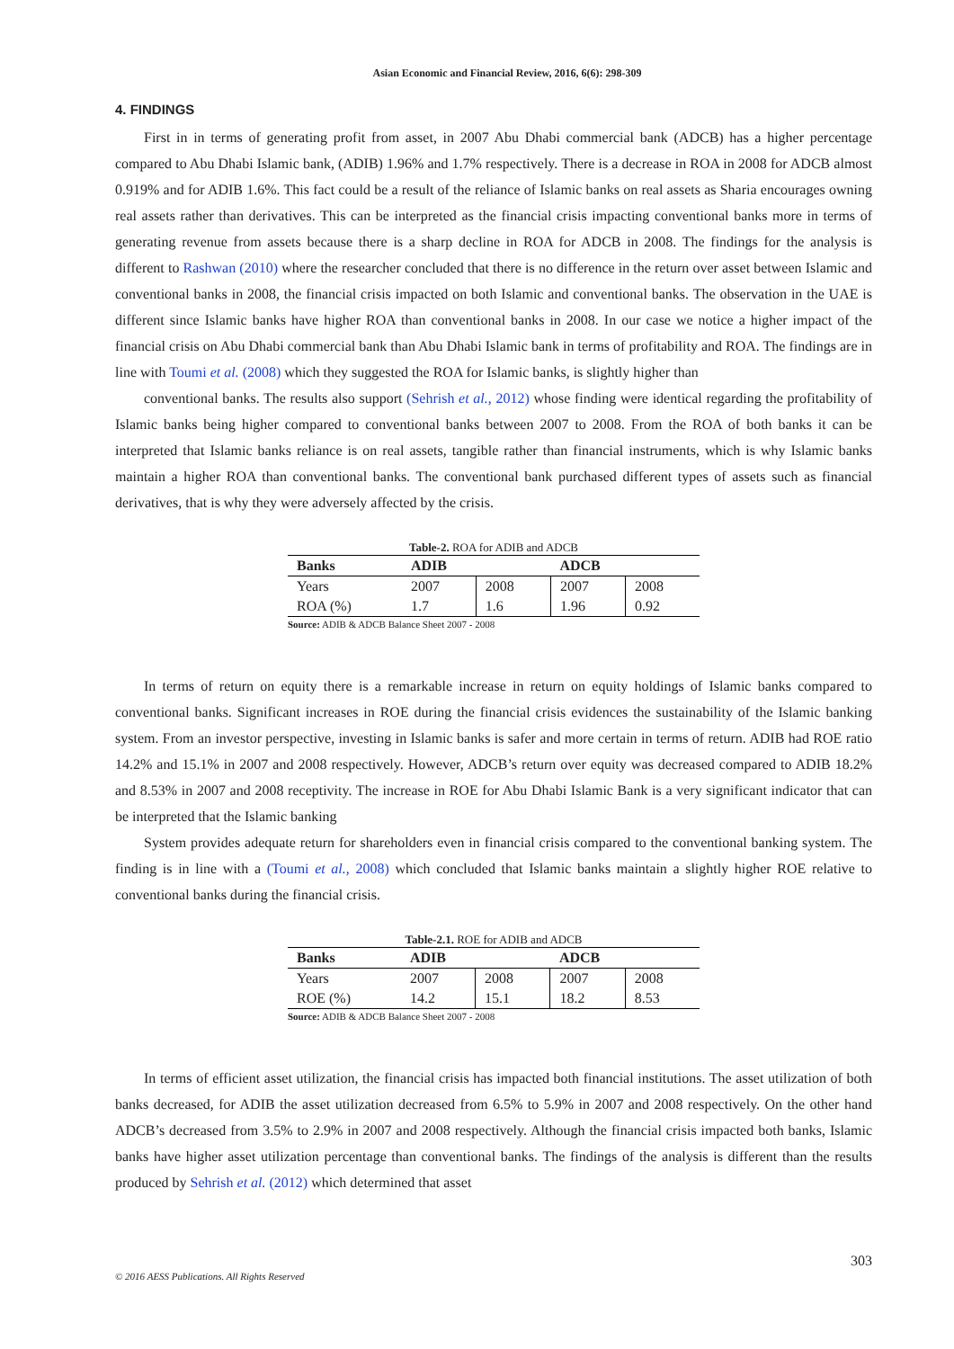Asian Economic and Financial Review, 2016, 6(6): 298-309
4. FINDINGS
First in in terms of generating profit from asset, in 2007 Abu Dhabi commercial bank (ADCB) has a higher percentage compared to Abu Dhabi Islamic bank, (ADIB) 1.96% and 1.7% respectively. There is a decrease in ROA in 2008 for ADCB almost 0.919% and for ADIB 1.6%. This fact could be a result of the reliance of Islamic banks on real assets as Sharia encourages owning real assets rather than derivatives. This can be interpreted as the financial crisis impacting conventional banks more in terms of generating revenue from assets because there is a sharp decline in ROA for ADCB in 2008. The findings for the analysis is different to Rashwan (2010) where the researcher concluded that there is no difference in the return over asset between Islamic and conventional banks in 2008, the financial crisis impacted on both Islamic and conventional banks. The observation in the UAE is different since Islamic banks have higher ROA than conventional banks in 2008. In our case we notice a higher impact of the financial crisis on Abu Dhabi commercial bank than Abu Dhabi Islamic bank in terms of profitability and ROA. The findings are in line with Toumi et al. (2008) which they suggested the ROA for Islamic banks, is slightly higher than
conventional banks. The results also support (Sehrish et al., 2012) whose finding were identical regarding the profitability of Islamic banks being higher compared to conventional banks between 2007 to 2008. From the ROA of both banks it can be interpreted that Islamic banks reliance is on real assets, tangible rather than financial instruments, which is why Islamic banks maintain a higher ROA than conventional banks. The conventional bank purchased different types of assets such as financial derivatives, that is why they were adversely affected by the crisis.
Table-2. ROA for ADIB and ADCB
| Banks | ADIB | | ADCB | |
| --- | --- | --- | --- | --- |
| Years | 2007 | 2008 | 2007 | 2008 |
| ROA (%) | 1.7 | 1.6 | 1.96 | 0.92 |
Source: ADIB & ADCB Balance Sheet 2007 - 2008
In terms of return on equity there is a remarkable increase in return on equity holdings of Islamic banks compared to conventional banks. Significant increases in ROE during the financial crisis evidences the sustainability of the Islamic banking system. From an investor perspective, investing in Islamic banks is safer and more certain in terms of return. ADIB had ROE ratio 14.2% and 15.1% in 2007 and 2008 respectively. However, ADCB’s return over equity was decreased compared to ADIB 18.2% and 8.53% in 2007 and 2008 receptivity. The increase in ROE for Abu Dhabi Islamic Bank is a very significant indicator that can be interpreted that the Islamic banking
System provides adequate return for shareholders even in financial crisis compared to the conventional banking system. The finding is in line with a (Toumi et al., 2008) which concluded that Islamic banks maintain a slightly higher ROE relative to conventional banks during the financial crisis.
Table-2.1. ROE for ADIB and ADCB
| Banks | ADIB | | ADCB | |
| --- | --- | --- | --- | --- |
| Years | 2007 | 2008 | 2007 | 2008 |
| ROE (%) | 14.2 | 15.1 | 18.2 | 8.53 |
Source: ADIB & ADCB Balance Sheet 2007 - 2008
In terms of efficient asset utilization, the financial crisis has impacted both financial institutions. The asset utilization of both banks decreased, for ADIB the asset utilization decreased from 6.5% to 5.9% in 2007 and 2008 respectively. On the other hand ADCB’s decreased from 3.5% to 2.9% in 2007 and 2008 respectively. Although the financial crisis impacted both banks, Islamic banks have higher asset utilization percentage than conventional banks. The findings of the analysis is different than the results produced by Sehrish et al. (2012) which determined that asset
303
© 2016 AESS Publications. All Rights Reserved